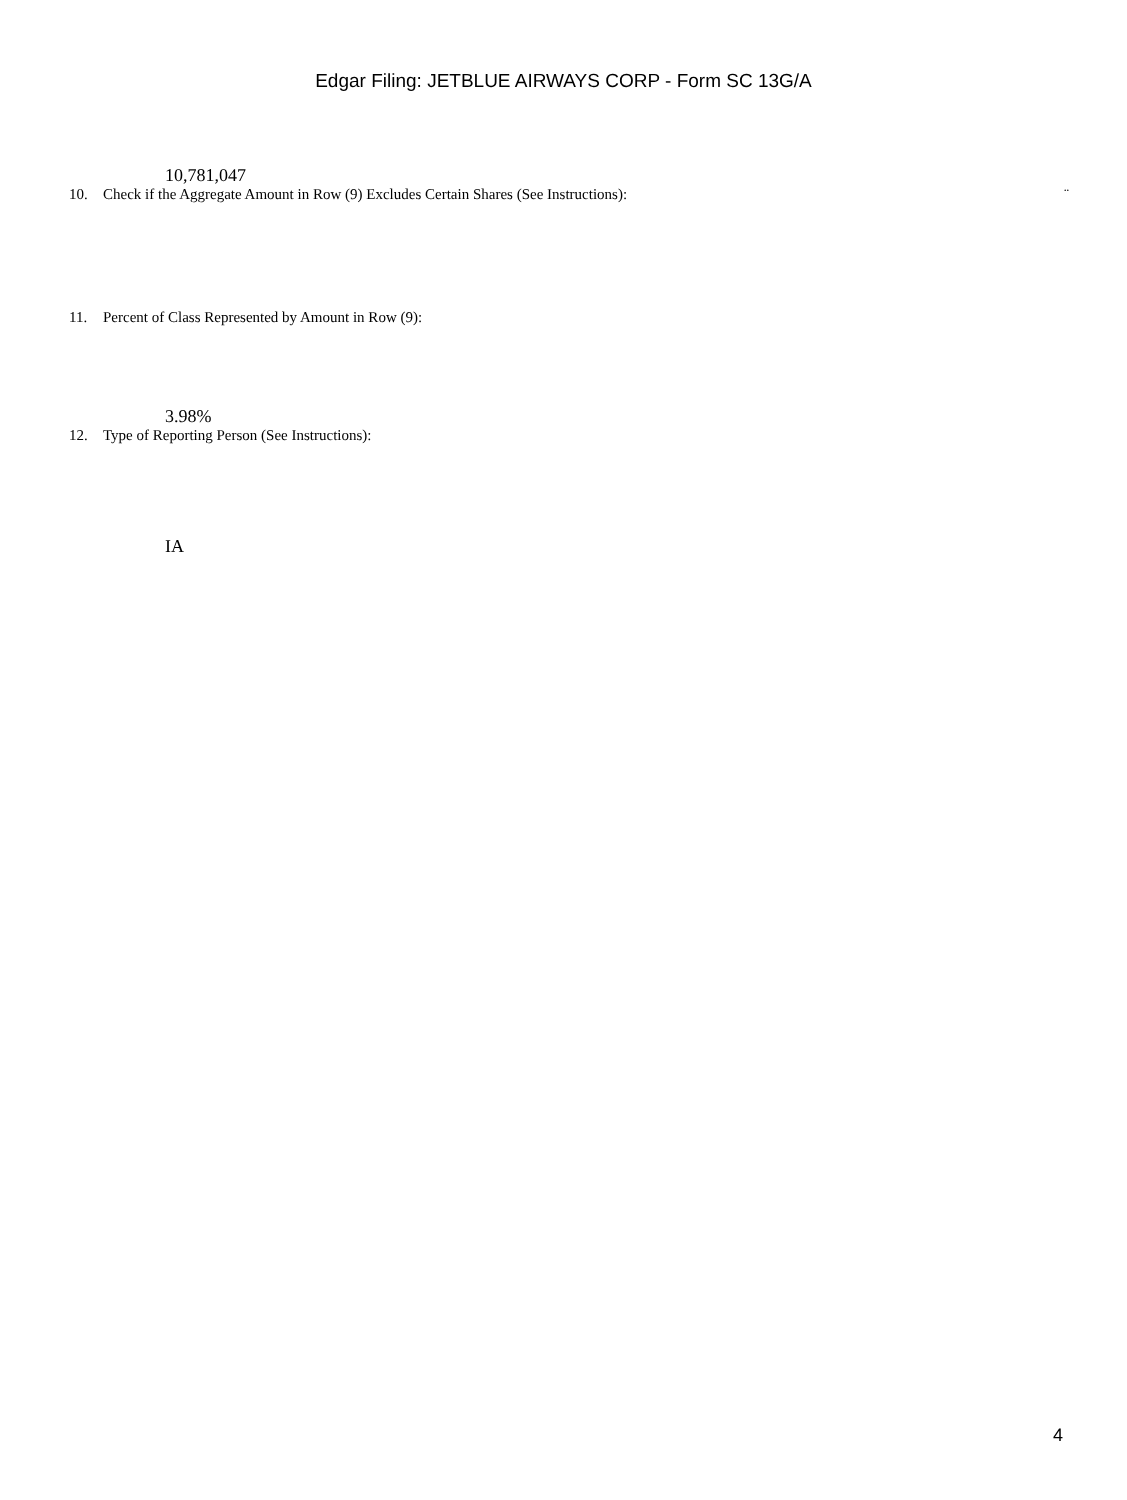Edgar Filing: JETBLUE AIRWAYS CORP - Form SC 13G/A
10,781,047
10. Check if the Aggregate Amount in Row (9) Excludes Certain Shares (See Instructions): ¨
11. Percent of Class Represented by Amount in Row (9):
3.98%
12. Type of Reporting Person (See Instructions):
IA
4